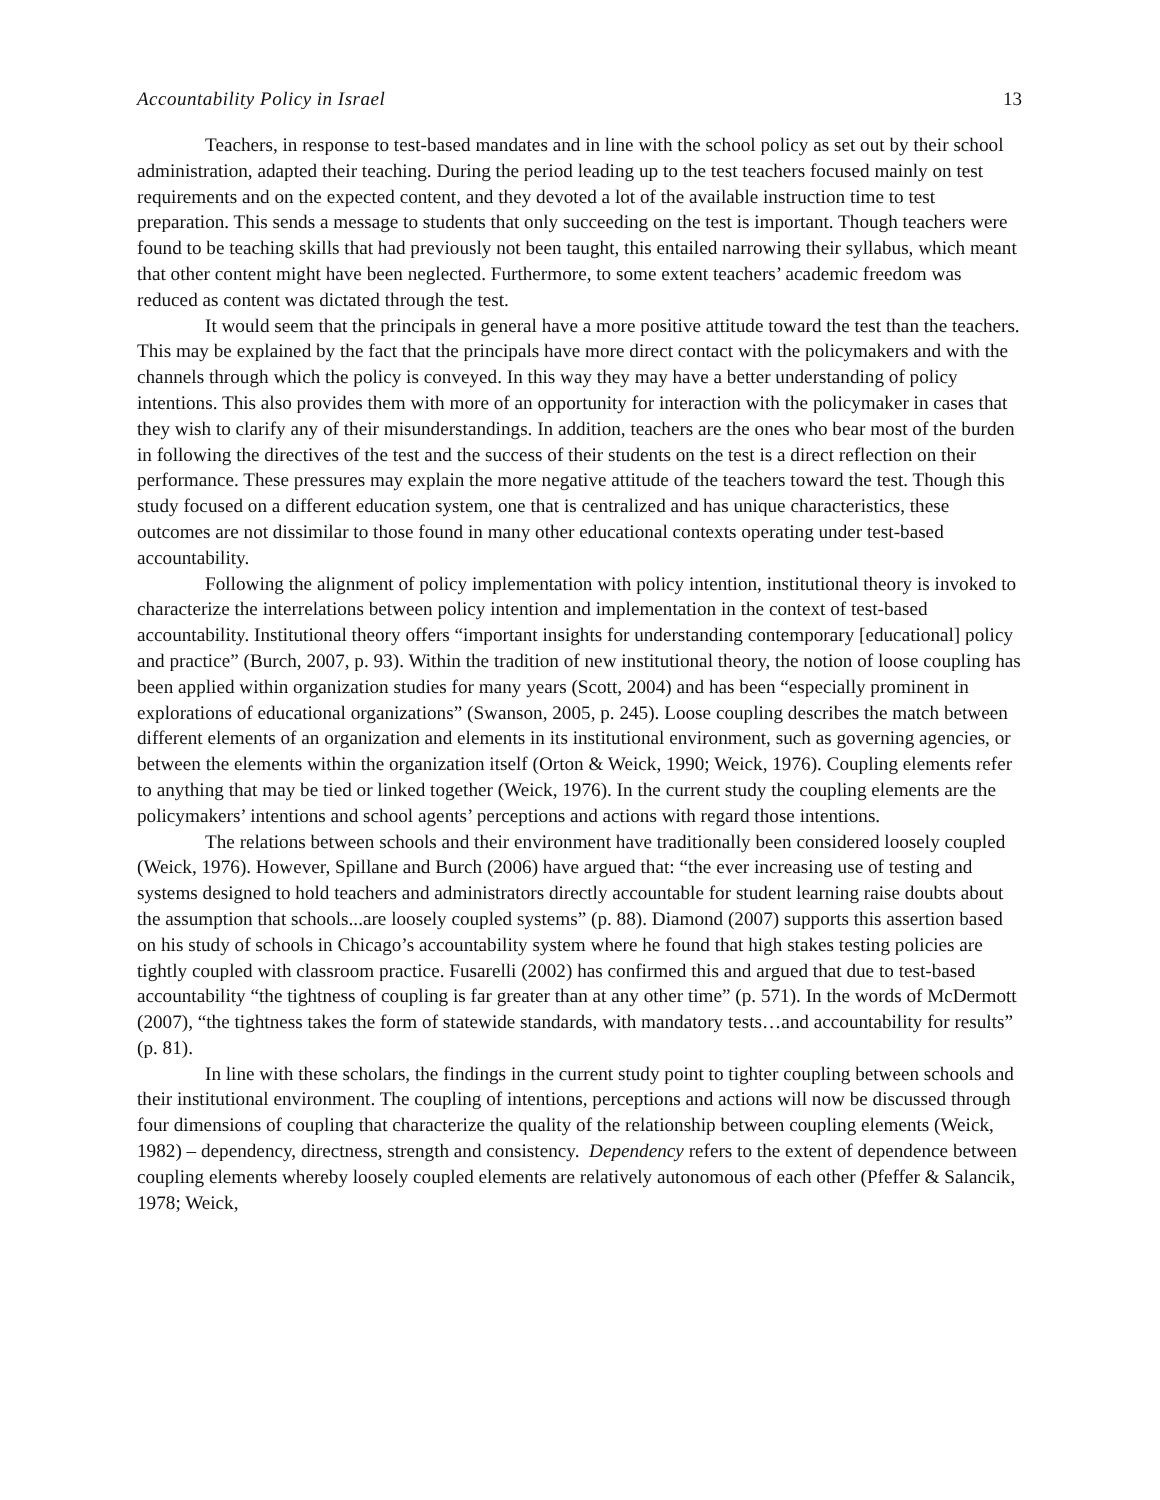Accountability Policy in Israel 13
Teachers, in response to test-based mandates and in line with the school policy as set out by their school administration, adapted their teaching. During the period leading up to the test teachers focused mainly on test requirements and on the expected content, and they devoted a lot of the available instruction time to test preparation. This sends a message to students that only succeeding on the test is important. Though teachers were found to be teaching skills that had previously not been taught, this entailed narrowing their syllabus, which meant that other content might have been neglected. Furthermore, to some extent teachers’ academic freedom was reduced as content was dictated through the test.
It would seem that the principals in general have a more positive attitude toward the test than the teachers. This may be explained by the fact that the principals have more direct contact with the policymakers and with the channels through which the policy is conveyed. In this way they may have a better understanding of policy intentions. This also provides them with more of an opportunity for interaction with the policymaker in cases that they wish to clarify any of their misunderstandings. In addition, teachers are the ones who bear most of the burden in following the directives of the test and the success of their students on the test is a direct reflection on their performance. These pressures may explain the more negative attitude of the teachers toward the test. Though this study focused on a different education system, one that is centralized and has unique characteristics, these outcomes are not dissimilar to those found in many other educational contexts operating under test-based accountability.
Following the alignment of policy implementation with policy intention, institutional theory is invoked to characterize the interrelations between policy intention and implementation in the context of test-based accountability. Institutional theory offers “important insights for understanding contemporary [educational] policy and practice” (Burch, 2007, p. 93). Within the tradition of new institutional theory, the notion of loose coupling has been applied within organization studies for many years (Scott, 2004) and has been “especially prominent in explorations of educational organizations” (Swanson, 2005, p. 245). Loose coupling describes the match between different elements of an organization and elements in its institutional environment, such as governing agencies, or between the elements within the organization itself (Orton & Weick, 1990; Weick, 1976). Coupling elements refer to anything that may be tied or linked together (Weick, 1976). In the current study the coupling elements are the policymakers’ intentions and school agents’ perceptions and actions with regard those intentions.
The relations between schools and their environment have traditionally been considered loosely coupled (Weick, 1976). However, Spillane and Burch (2006) have argued that: “the ever increasing use of testing and systems designed to hold teachers and administrators directly accountable for student learning raise doubts about the assumption that schools...are loosely coupled systems” (p. 88). Diamond (2007) supports this assertion based on his study of schools in Chicago’s accountability system where he found that high stakes testing policies are tightly coupled with classroom practice. Fusarelli (2002) has confirmed this and argued that due to test-based accountability “the tightness of coupling is far greater than at any other time” (p. 571). In the words of McDermott (2007), “the tightness takes the form of statewide standards, with mandatory tests…and accountability for results” (p. 81).
In line with these scholars, the findings in the current study point to tighter coupling between schools and their institutional environment. The coupling of intentions, perceptions and actions will now be discussed through four dimensions of coupling that characterize the quality of the relationship between coupling elements (Weick, 1982) – dependency, directness, strength and consistency. Dependency refers to the extent of dependence between coupling elements whereby loosely coupled elements are relatively autonomous of each other (Pfeffer & Salancik, 1978; Weick,